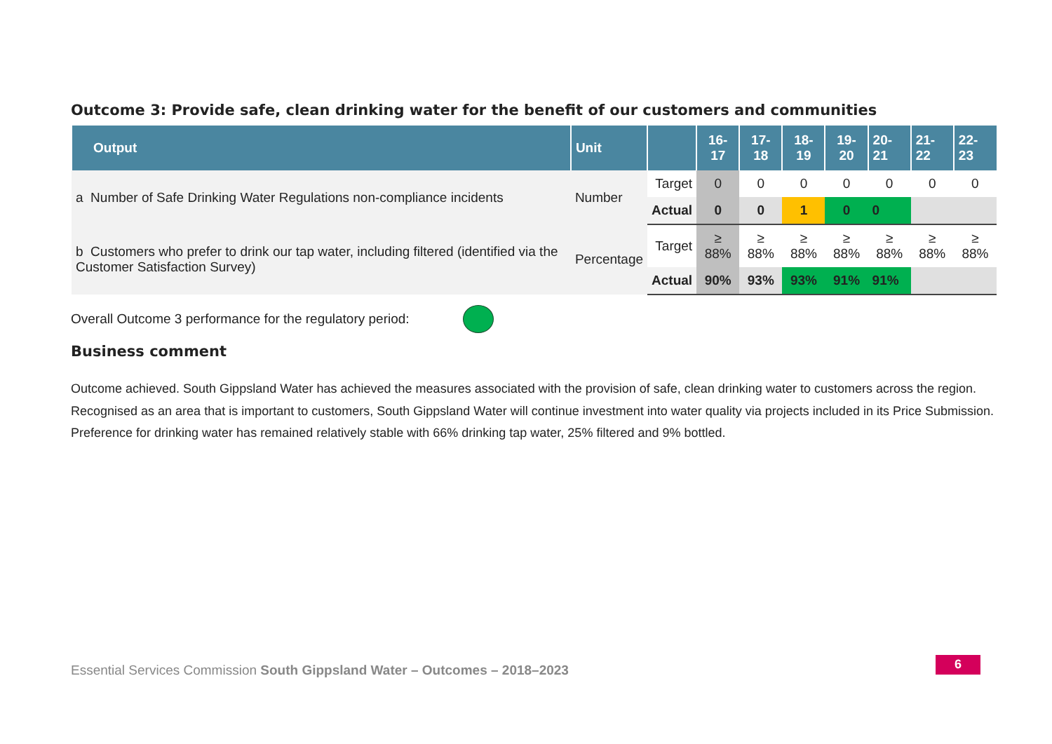Outcome 3: Provide safe, clean drinking water for the benefit of our customers and communities
| Output | Unit | | 16-17 | 17-18 | 18-19 | 19-20 | 20-21 | 21-22 | 22-23 |
| --- | --- | --- | --- | --- | --- | --- | --- | --- | --- |
| a Number of Safe Drinking Water Regulations non-compliance incidents | Number | Target | 0 | 0 | 0 | 0 | 0 | 0 | 0 |
| | | Actual | 0 | 0 | 1 | 0 | 0 | | |
| b Customers who prefer to drink our tap water, including filtered (identified via the Customer Satisfaction Survey) | Percentage | Target | ≥ 88% | ≥ 88% | ≥ 88% | ≥ 88% | ≥ 88% | ≥ 88% | ≥ 88% |
| | | Actual | 90% | 93% | 93% | 91% | 91% | | |
Overall Outcome 3 performance for the regulatory period:
Business comment
Outcome achieved. South Gippsland Water has achieved the measures associated with the provision of safe, clean drinking water to customers across the region. Recognised as an area that is important to customers, South Gippsland Water will continue investment into water quality via projects included in its Price Submission. Preference for drinking water has remained relatively stable with 66% drinking tap water, 25% filtered and 9% bottled.
Essential Services Commission South Gippsland Water – Outcomes – 2018–2023
6